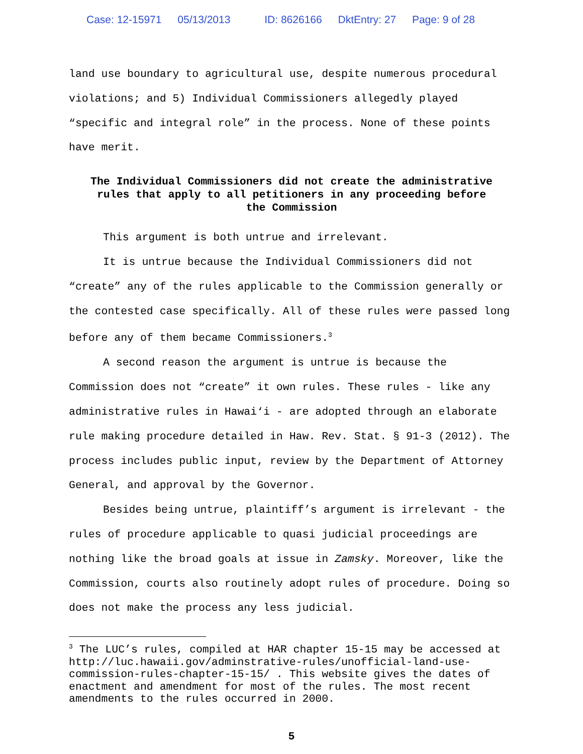Case: 12-15971 05/13/2013 ID: 8626166 DktEntry: 27 Page: 9 of 28
land use boundary to agricultural use, despite numerous procedural violations; and 5) Individual Commissioners allegedly played “specific and integral role” in the process. None of these points have merit.
The Individual Commissioners did not create the administrative rules that apply to all petitioners in any proceeding before the Commission
This argument is both untrue and irrelevant.
It is untrue because the Individual Commissioners did not “create” any of the rules applicable to the Commission generally or the contested case specifically. All of these rules were passed long before any of them became Commissioners.<sup>3</sup>
A second reason the argument is untrue is because the Commission does not “create” it own rules. These rules - like any administrative rules in Hawai‘i - are adopted through an elaborate rule making procedure detailed in Haw. Rev. Stat. § 91-3 (2012). The process includes public input, review by the Department of Attorney General, and approval by the Governor.
Besides being untrue, plaintiff’s argument is irrelevant - the rules of procedure applicable to quasi judicial proceedings are nothing like the broad goals at issue in Zamsky. Moreover, like the Commission, courts also routinely adopt rules of procedure. Doing so does not make the process any less judicial.
<sup>3</sup> The LUC’s rules, compiled at HAR chapter 15-15 may be accessed at http://luc.hawaii.gov/adminstrative-rules/unofficial-land-use-commission-rules-chapter-15-15/ . This website gives the dates of enactment and amendment for most of the rules. The most recent amendments to the rules occurred in 2000.
5